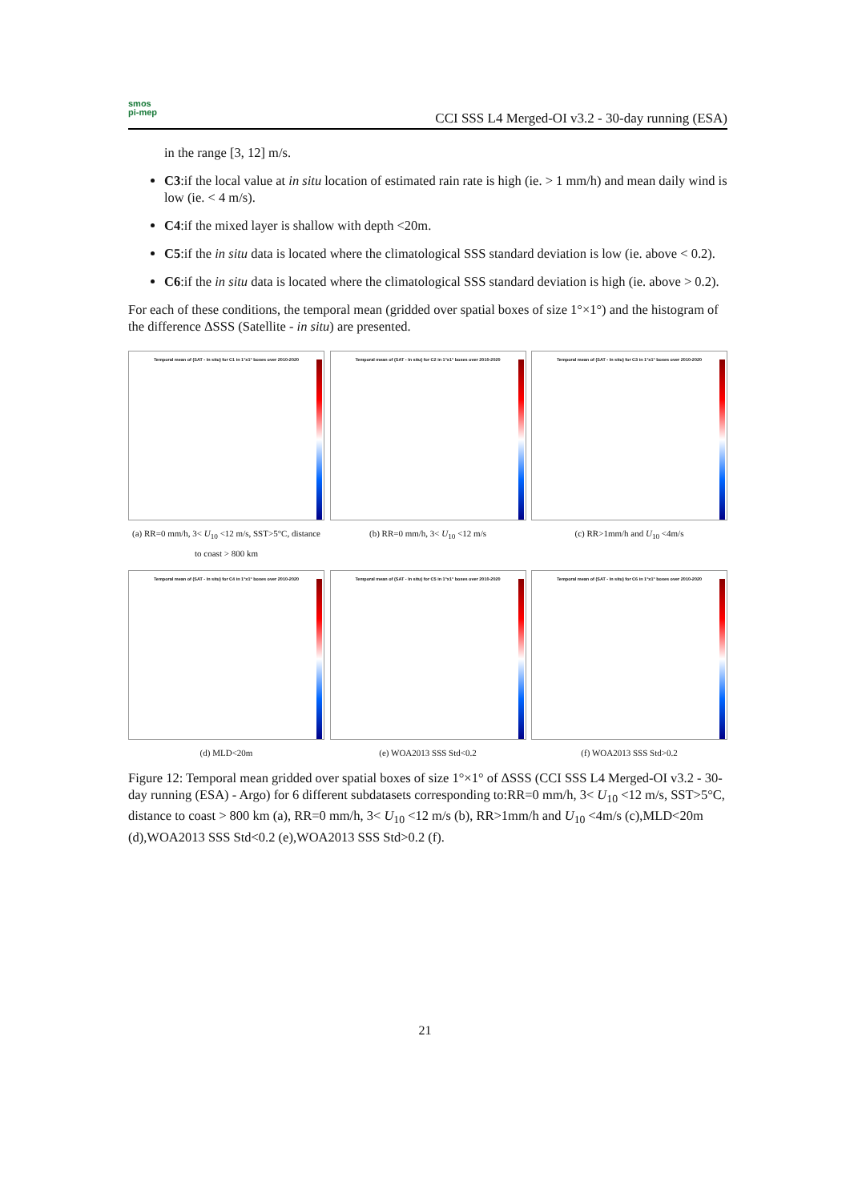smos
pi-mep
CCI SSS L4 Merged-OI v3.2 - 30-day running (ESA)
in the range [3, 12] m/s.
C3:if the local value at in situ location of estimated rain rate is high (ie. > 1 mm/h) and mean daily wind is low (ie. < 4 m/s).
C4:if the mixed layer is shallow with depth <20m.
C5:if the in situ data is located where the climatological SSS standard deviation is low (ie. above < 0.2).
C6:if the in situ data is located where the climatological SSS standard deviation is high (ie. above > 0.2).
For each of these conditions, the temporal mean (gridded over spatial boxes of size 1°×1°) and the histogram of the difference ΔSSS (Satellite - in situ) are presented.
Temporal mean of (SAT - In situ) for C1 in 1°x1° boxes over 2010-2020
(a) RR=0 mm/h, 3< U<sub>10</sub> <12 m/s, SST>5°C, distance to coast > 800 km
Temporal mean of (SAT - In situ) for C2 in 1°x1° boxes over 2010-2020
(b) RR=0 mm/h, 3< U<sub>10</sub> <12 m/s
Temporal mean of (SAT - In situ) for C3 in 1°x1° boxes over 2010-2020
(c) RR>1mm/h and U<sub>10</sub> <4m/s
Temporal mean of (SAT - In situ) for C4 in 1°x1° boxes over 2010-2020
(d) MLD<20m
Temporal mean of (SAT - In situ) for C5 in 1°x1° boxes over 2010-2020
(e) WOA2013 SSS Std<0.2
Temporal mean of (SAT - In situ) for C6 in 1°x1° boxes over 2010-2020
(f) WOA2013 SSS Std>0.2
Figure 12: Temporal mean gridded over spatial boxes of size 1°×1° of ΔSSS (CCI SSS L4 Merged-OI v3.2 - 30-day running (ESA) - Argo) for 6 different subdatasets corresponding to:RR=0 mm/h, 3< U<sub>10</sub> <12 m/s, SST>5°C, distance to coast > 800 km (a), RR=0 mm/h, 3< U<sub>10</sub> <12 m/s (b), RR>1mm/h and U<sub>10</sub> <4m/s (c),MLD<20m (d),WOA2013 SSS Std<0.2 (e),WOA2013 SSS Std>0.2 (f).
21